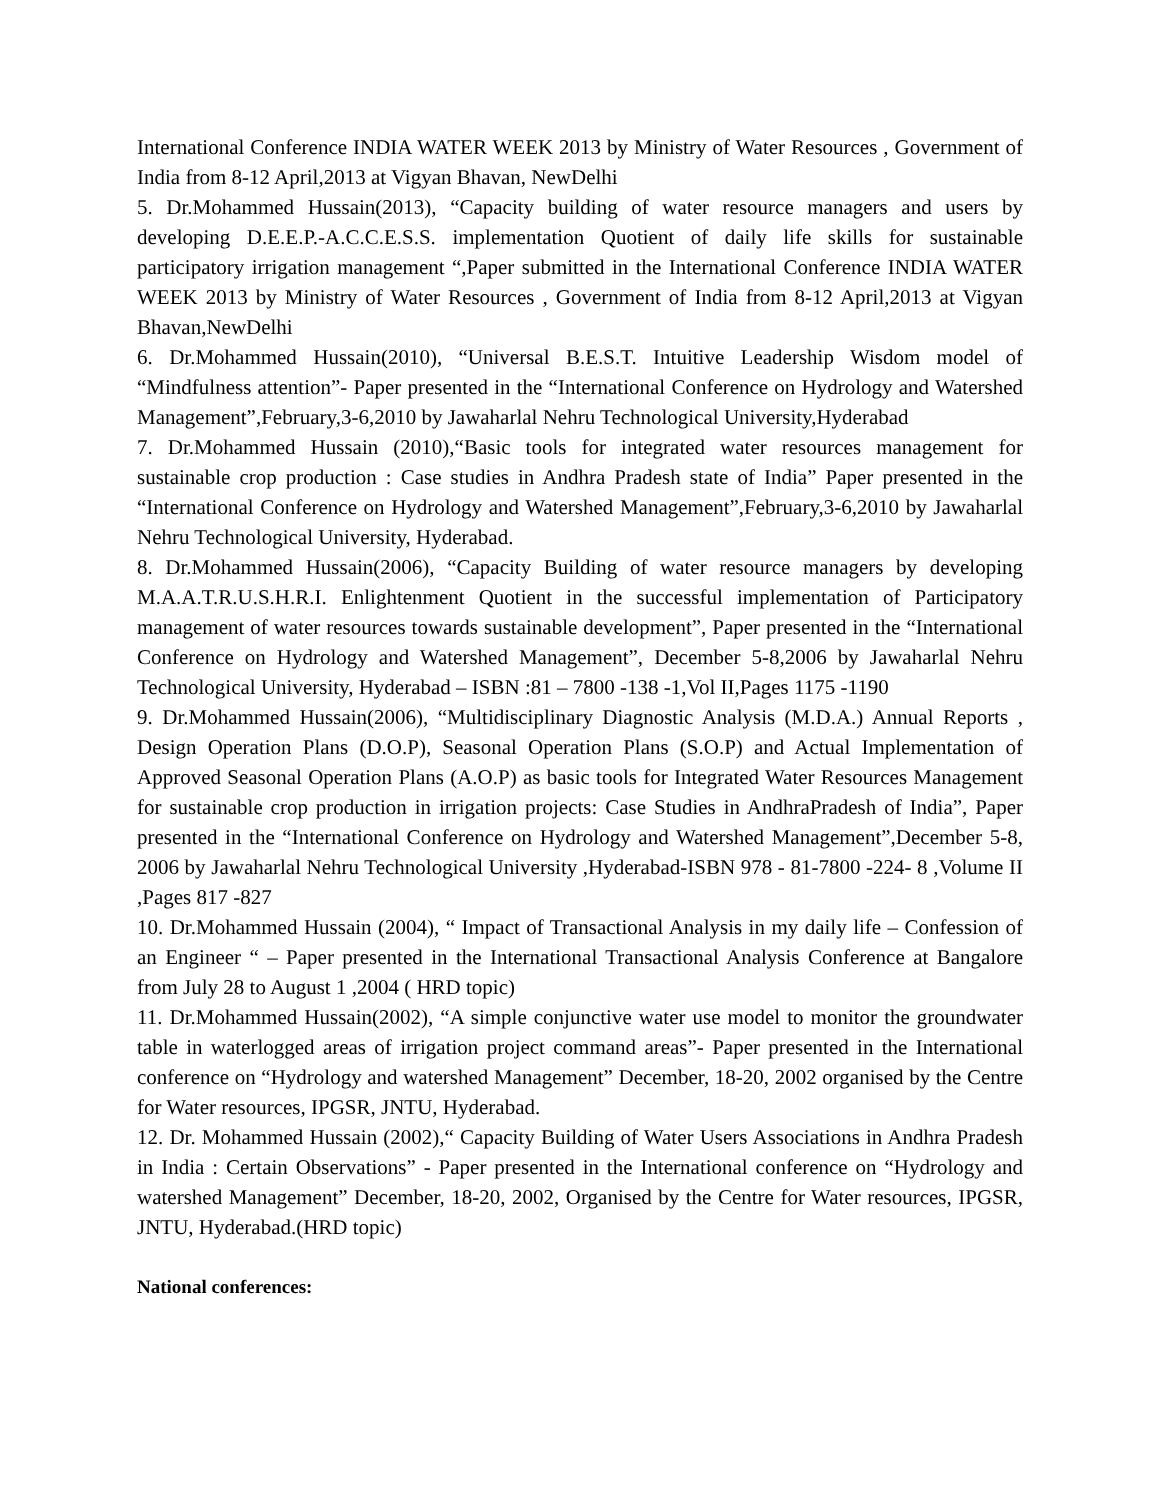International Conference INDIA WATER WEEK 2013 by Ministry of Water Resources , Government of India from 8-12 April,2013 at Vigyan Bhavan, NewDelhi
5. Dr.Mohammed Hussain(2013), “Capacity building of water resource managers and users by developing D.E.E.P.-A.C.C.E.S.S. implementation Quotient of daily life skills for sustainable participatory irrigation management “,Paper submitted in the International Conference INDIA WATER WEEK 2013 by Ministry of Water Resources , Government of India from 8-12 April,2013 at Vigyan Bhavan,NewDelhi
6. Dr.Mohammed Hussain(2010), “Universal B.E.S.T. Intuitive Leadership Wisdom model of “Mindfulness attention”- Paper presented in the “International Conference on Hydrology and Watershed Management”,February,3-6,2010 by Jawaharlal Nehru Technological University,Hyderabad
7. Dr.Mohammed Hussain (2010),“Basic tools for integrated water resources management for sustainable crop production : Case studies in Andhra Pradesh state of India” Paper presented in the “International Conference on Hydrology and Watershed Management”,February,3-6,2010 by Jawaharlal Nehru Technological University, Hyderabad.
8. Dr.Mohammed Hussain(2006), “Capacity Building of water resource managers by developing M.A.A.T.R.U.S.H.R.I. Enlightenment Quotient in the successful implementation of Participatory management of water resources towards sustainable development”, Paper presented in the “International Conference on Hydrology and Watershed Management”, December 5-8,2006 by Jawaharlal Nehru Technological University, Hyderabad – ISBN :81 – 7800 -138 -1,Vol II,Pages 1175 -1190
9. Dr.Mohammed Hussain(2006), “Multidisciplinary Diagnostic Analysis (M.D.A.) Annual Reports , Design Operation Plans (D.O.P), Seasonal Operation Plans (S.O.P) and Actual Implementation of Approved Seasonal Operation Plans (A.O.P) as basic tools for Integrated Water Resources Management for sustainable crop production in irrigation projects: Case Studies in AndhraPradesh of India”, Paper presented in the “International Conference on Hydrology and Watershed Management”,December 5-8, 2006 by Jawaharlal Nehru Technological University ,Hyderabad-ISBN 978 - 81-7800 -224- 8 ,Volume II ,Pages 817 -827
10. Dr.Mohammed Hussain (2004), “ Impact of Transactional Analysis in my daily life – Confession of an Engineer “ – Paper presented in the International Transactional Analysis Conference at Bangalore from July 28 to August 1 ,2004 ( HRD topic)
11. Dr.Mohammed Hussain(2002), “A simple conjunctive water use model to monitor the groundwater table in waterlogged areas of irrigation project command areas”- Paper presented in the International conference on “Hydrology and watershed Management” December, 18-20, 2002 organised by the Centre for Water resources, IPGSR, JNTU, Hyderabad.
12. Dr. Mohammed Hussain (2002),“ Capacity Building of Water Users Associations in Andhra Pradesh in India : Certain Observations” - Paper presented in the International conference on “Hydrology and watershed Management” December, 18-20, 2002, Organised by the Centre for Water resources, IPGSR, JNTU, Hyderabad.(HRD topic)
National conferences: